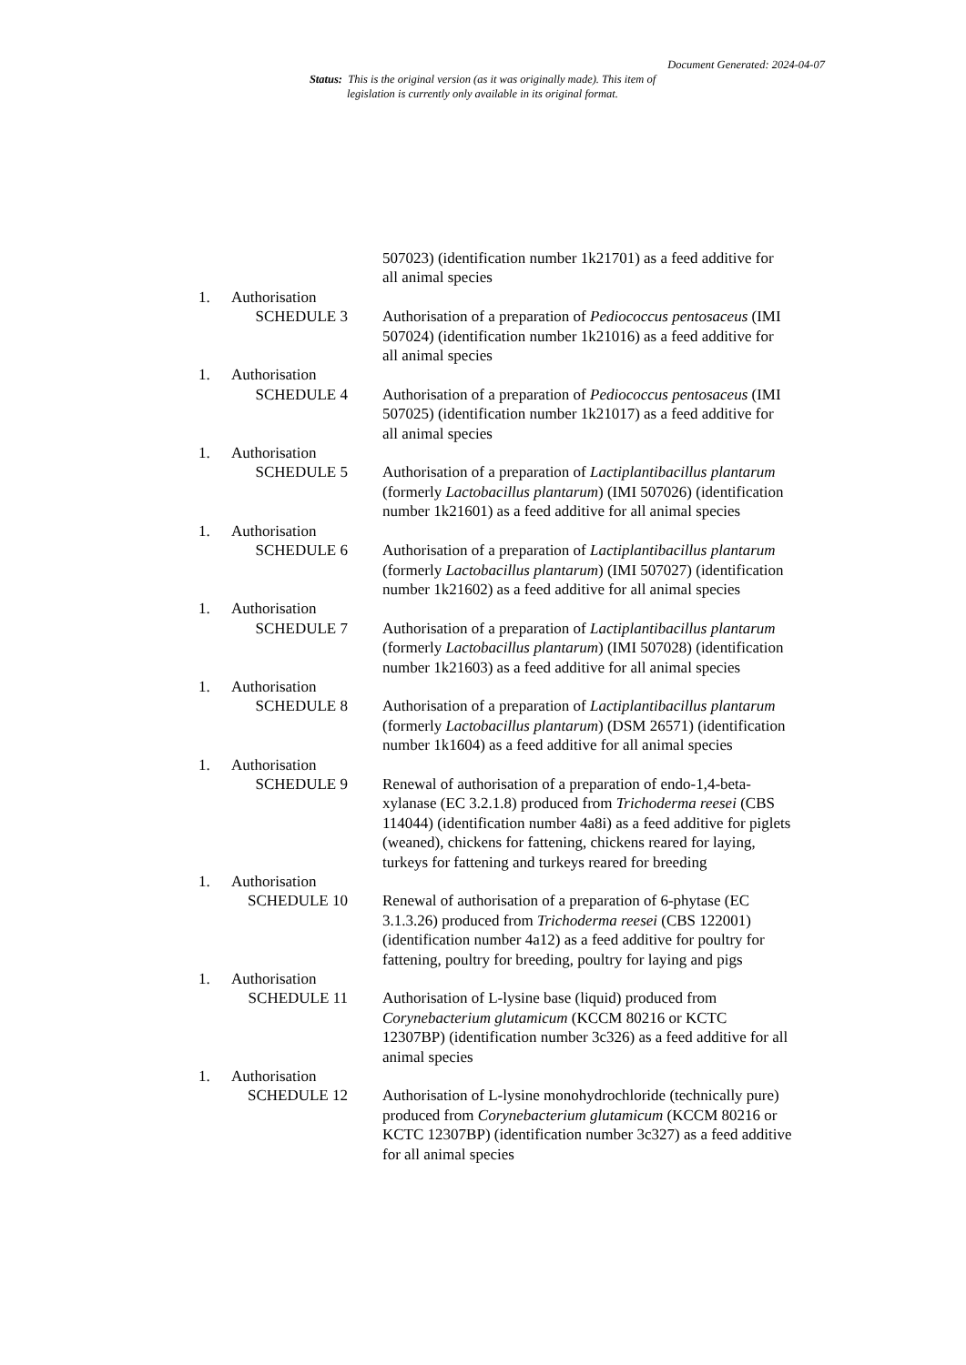Document Generated: 2024-04-07
Status: This is the original version (as it was originally made). This item of legislation is currently only available in its original format.
507023) (identification number 1k21701) as a feed additive for all animal species
1. Authorisation
SCHEDULE 3 Authorisation of a preparation of Pediococcus pentosaceus (IMI 507024) (identification number 1k21016) as a feed additive for all animal species
1. Authorisation
SCHEDULE 4 Authorisation of a preparation of Pediococcus pentosaceus (IMI 507025) (identification number 1k21017) as a feed additive for all animal species
1. Authorisation
SCHEDULE 5 Authorisation of a preparation of Lactiplantibacillus plantarum (formerly Lactobacillus plantarum) (IMI 507026) (identification number 1k21601) as a feed additive for all animal species
1. Authorisation
SCHEDULE 6 Authorisation of a preparation of Lactiplantibacillus plantarum (formerly Lactobacillus plantarum) (IMI 507027) (identification number 1k21602) as a feed additive for all animal species
1. Authorisation
SCHEDULE 7 Authorisation of a preparation of Lactiplantibacillus plantarum (formerly Lactobacillus plantarum) (IMI 507028) (identification number 1k21603) as a feed additive for all animal species
1. Authorisation
SCHEDULE 8 Authorisation of a preparation of Lactiplantibacillus plantarum (formerly Lactobacillus plantarum) (DSM 26571) (identification number 1k1604) as a feed additive for all animal species
1. Authorisation
SCHEDULE 9 Renewal of authorisation of a preparation of endo-1,4-beta-xylanase (EC 3.2.1.8) produced from Trichoderma reesei (CBS 114044) (identification number 4a8i) as a feed additive for piglets (weaned), chickens for fattening, chickens reared for laying, turkeys for fattening and turkeys reared for breeding
1. Authorisation
SCHEDULE 10 Renewal of authorisation of a preparation of 6-phytase (EC 3.1.3.26) produced from Trichoderma reesei (CBS 122001) (identification number 4a12) as a feed additive for poultry for fattening, poultry for breeding, poultry for laying and pigs
1. Authorisation
SCHEDULE 11 Authorisation of L-lysine base (liquid) produced from Corynebacterium glutamicum (KCCM 80216 or KCTC 12307BP) (identification number 3c326) as a feed additive for all animal species
1. Authorisation
SCHEDULE 12 Authorisation of L-lysine monohydrochloride (technically pure) produced from Corynebacterium glutamicum (KCCM 80216 or KCTC 12307BP) (identification number 3c327) as a feed additive for all animal species